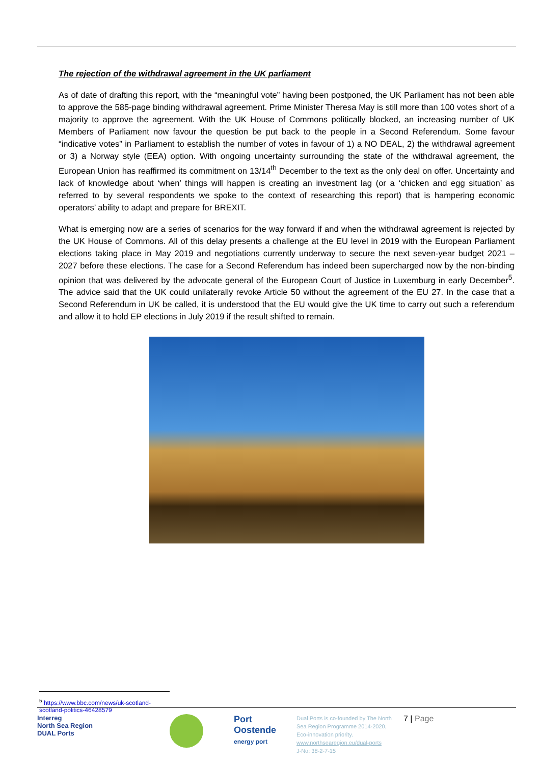The rejection of the withdrawal agreement in the UK parliament
As of date of drafting this report, with the “meaningful vote” having been postponed, the UK Parliament has not been able to approve the 585-page binding withdrawal agreement. Prime Minister Theresa May is still more than 100 votes short of a majority to approve the agreement. With the UK House of Commons politically blocked, an increasing number of UK Members of Parliament now favour the question be put back to the people in a Second Referendum. Some favour “indicative votes” in Parliament to establish the number of votes in favour of 1) a NO DEAL, 2) the withdrawal agreement or 3) a Norway style (EEA) option. With ongoing uncertainty surrounding the state of the withdrawal agreement, the European Union has reaffirmed its commitment on 13/14<sup>th</sup> December to the text as the only deal on offer. Uncertainty and lack of knowledge about ‘when’ things will happen is creating an investment lag (or a ‘chicken and egg situation’ as referred to by several respondents we spoke to the context of researching this report) that is hampering economic operators’ ability to adapt and prepare for BREXIT.
What is emerging now are a series of scenarios for the way forward if and when the withdrawal agreement is rejected by the UK House of Commons. All of this delay presents a challenge at the EU level in 2019 with the European Parliament elections taking place in May 2019 and negotiations currently underway to secure the next seven-year budget 2021 – 2027 before these elections. The case for a Second Referendum has indeed been supercharged now by the non-binding opinion that was delivered by the advocate general of the European Court of Justice in Luxemburg in early December<sup>5</sup>. The advice said that the UK could unilaterally revoke Article 50 without the agreement of the EU 27. In the case that a Second Referendum in UK be called, it is understood that the EU would give the UK time to carry out such a referendum and allow it to hold EP elections in July 2019 if the result shifted to remain.
<sup>5</sup> https://www.bbc.com/news/uk-scotland-scotland-politics-46428579
Interreg
North Sea Region
DUAL Ports
Port
Oostende
energy port
Dual Ports is co-founded by The North Sea Region Programme 2014-2020, Eco-innovation priority.
www.northsearegion.eu/dual-ports
J-No: 38-2-7-15
7 | Page